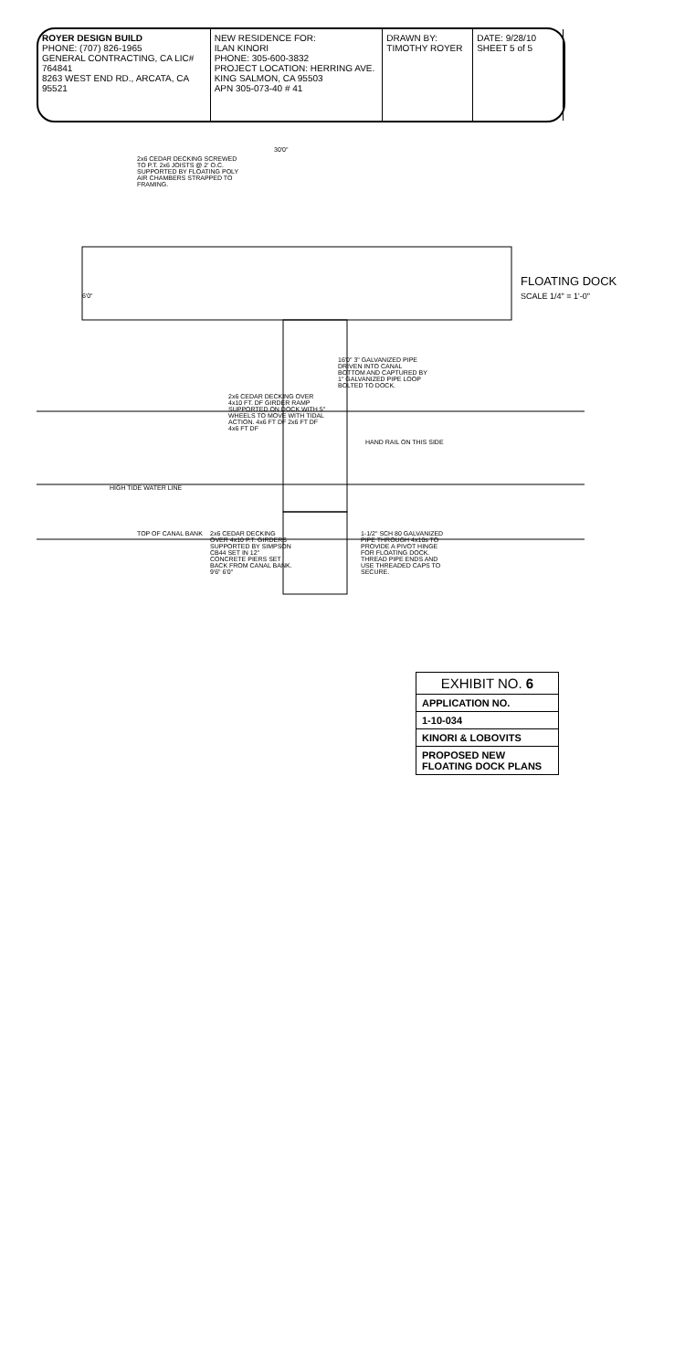ROYER DESIGN BUILD
PHONE: (707) 826-1965
GENERAL CONTRACTING, CA LIC# 764841
8263 WEST END RD., ARCATA, CA 95521
NEW RESIDENCE FOR:
ILAN KINORI
PHONE: 305-600-3832
PROJECT LOCATION: HERRING AVE. KING SALMON, CA 95503
APN 305-073-40 # 41
DRAWN BY: TIMOTHY ROYER DATE: 9/28/10
SHEET 5 of 5
2x6 CEDAR DECKING SCREWED TO P.T. 2x6 JOISTS @ 2' O.C. SUPPORTED BY FLOATING POLY AIR CHAMBERS STRAPPED TO FRAMING.
30'0"
6'0"
FLOATING DOCK
SCALE 1/4" = 1'-0"
2x6 CEDAR DECKING OVER 4x10 FT. DF GIRDER RAMP SUPPORTED ON DOCK WITH 5" WHEELS TO MOVE WITH TIDAL ACTION. 4x6 FT DF 2x6 FT DF 4x6 FT DF
16'0" 3" GALVANIZED PIPE DRIVEN INTO CANAL BOTTOM AND CAPTURED BY 1" GALVANIZED PIPE LOOP BOLTED TO DOCK.
HAND RAIL ON THIS SIDE
HIGH TIDE WATER LINE
TOP OF CANAL BANK
2x6 CEDAR DECKING OVER 4x10 P.T. GIRDERS SUPPORTED BY SIMPSON CB44 SET IN 12" CONCRETE PIERS SET BACK FROM CANAL BANK. 9'6" 6'0"
1-1/2" SCH 80 GALVANIZED PIPE THROUGH 4x10s TO PROVIDE A PIVOT HINGE FOR FLOATING DOCK. THREAD PIPE ENDS AND USE THREADED CAPS TO SECURE.
EXHIBIT NO. 6
APPLICATION NO.
1-10-034
KINORI & LOBOVITS
PROPOSED NEW FLOATING DOCK PLANS